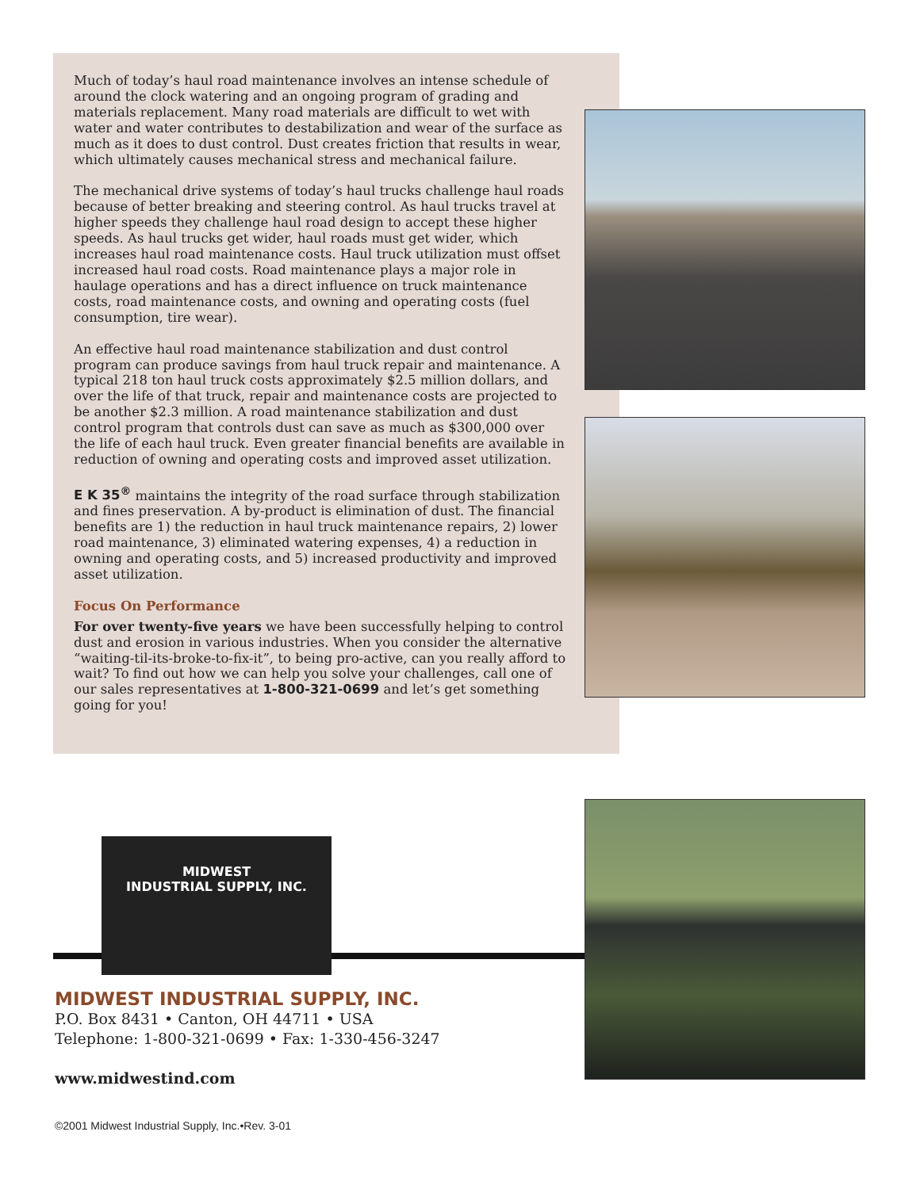Much of today’s haul road maintenance involves an intense schedule of around the clock watering and an ongoing program of grading and materials replacement. Many road materials are difficult to wet with water and water contributes to destabilization and wear of the surface as much as it does to dust control. Dust creates friction that results in wear, which ultimately causes mechanical stress and mechanical failure.
The mechanical drive systems of today’s haul trucks challenge haul roads because of better breaking and steering control. As haul trucks travel at higher speeds they challenge haul road design to accept these higher speeds. As haul trucks get wider, haul roads must get wider, which increases haul road maintenance costs. Haul truck utilization must offset increased haul road costs. Road maintenance plays a major role in haulage operations and has a direct influence on truck maintenance costs, road maintenance costs, and owning and operating costs (fuel consumption, tire wear).
An effective haul road maintenance stabilization and dust control program can produce savings from haul truck repair and maintenance. A typical 218 ton haul truck costs approximately $2.5 million dollars, and over the life of that truck, repair and maintenance costs are projected to be another $2.3 million. A road maintenance stabilization and dust control program that controls dust can save as much as $300,000 over the life of each haul truck. Even greater financial benefits are available in reduction of owning and operating costs and improved asset utilization.
E K 35<sup>®</sup> maintains the integrity of the road surface through stabilization and fines preservation. A by-product is elimination of dust. The financial benefits are 1) the reduction in haul truck maintenance repairs, 2) lower road maintenance, 3) eliminated watering expenses, 4) a reduction in owning and operating costs, and 5) increased productivity and improved asset utilization.
Focus On Performance
For over twenty-five years we have been successfully helping to control dust and erosion in various industries. When you consider the alternative “waiting-til-its-broke-to-fix-it”, to being pro-active, can you really afford to wait? To find out how we can help you solve your challenges, call one of our sales representatives at 1-800-321-0699 and let’s get something going for you!
MIDWEST
INDUSTRIAL SUPPLY, INC.
MIDWEST INDUSTRIAL SUPPLY, INC.
P.O. Box 8431 • Canton, OH 44711 • USA
Telephone: 1-800-321-0699 • Fax: 1-330-456-3247
www.midwestind.com
©2001 Midwest Industrial Supply, Inc.•Rev. 3-01